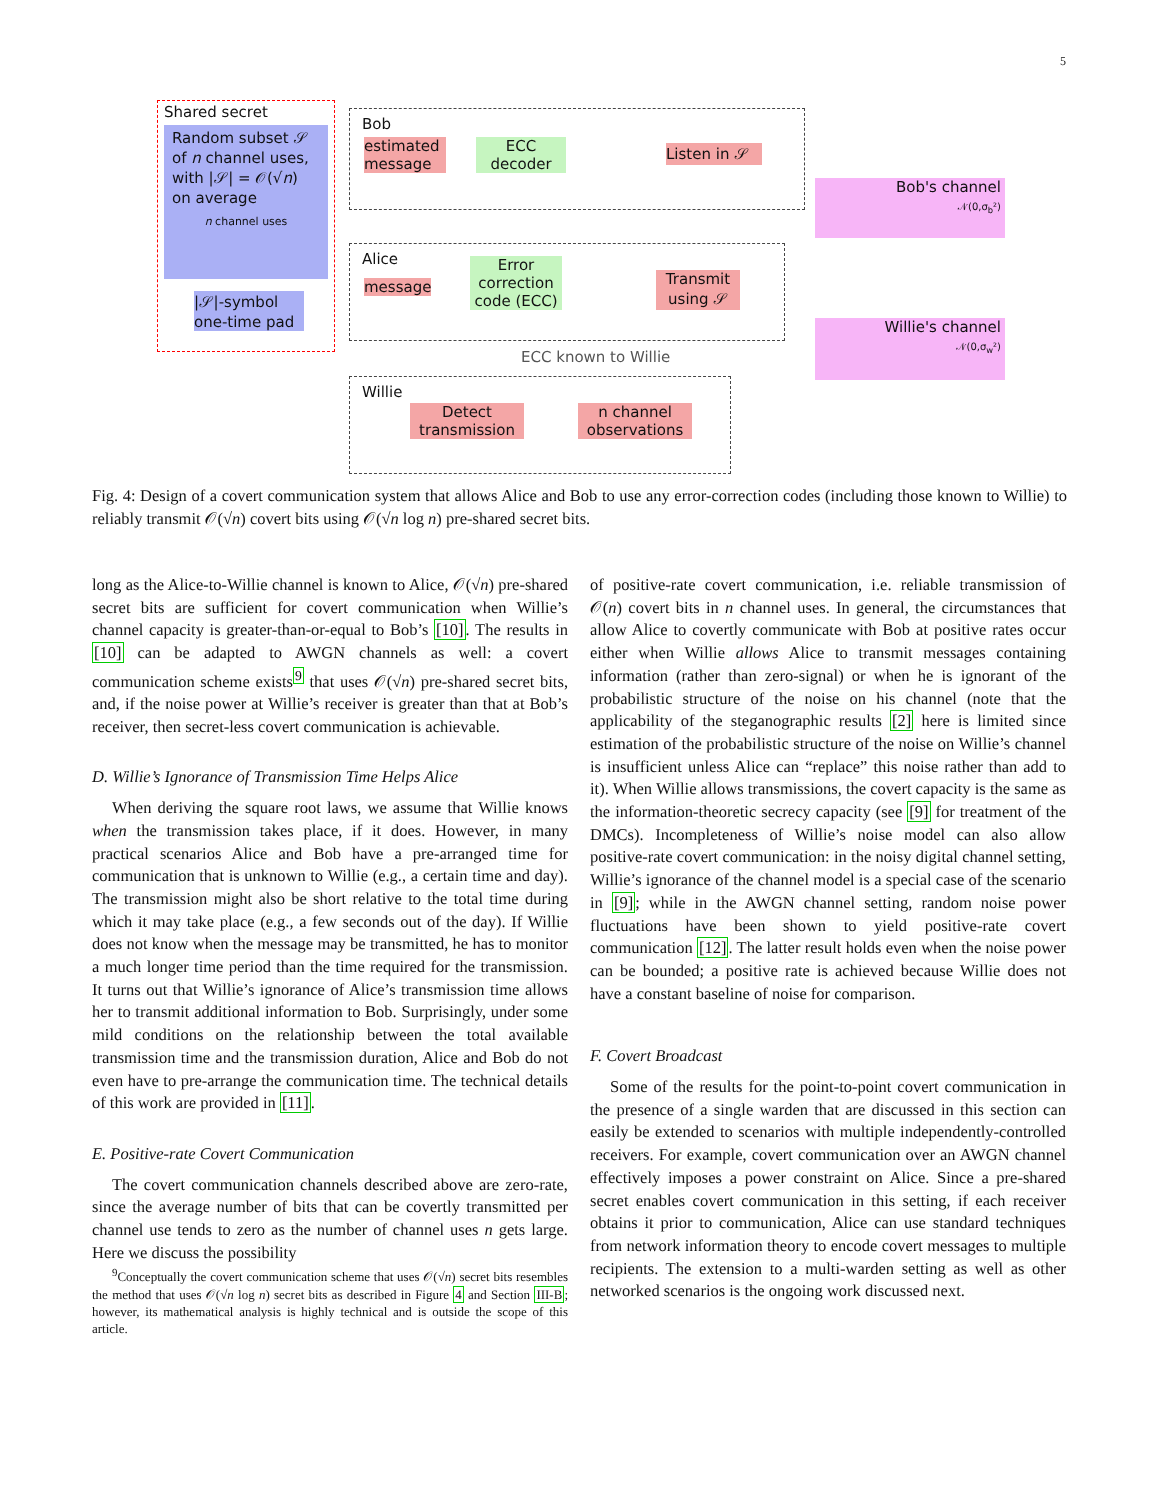5
Shared secret
Random subset 𝒮 of n channel uses, with |𝒮| = 𝒪(√n) on average
n channel uses
|𝒮|-symbol one-time pad
Bob
estimated message
ECC decoder
Listen in 𝒮
Bob's channel
𝒩(0,σ<sub>b</sub>²)
Alice
message
Error correction code (ECC)
Transmit using 𝒮
ECC known to Willie
Willie's channel
𝒩(0,σ<sub>w</sub>²)
Willie
Detect transmission
n channel observations
Fig. 4: Design of a covert communication system that allows Alice and Bob to use any error-correction codes (including those known to Willie) to reliably transmit 𝒪(√n) covert bits using 𝒪(√n log n) pre-shared secret bits.
long as the Alice-to-Willie channel is known to Alice, 𝒪(√n) pre-shared secret bits are sufficient for covert communication when Willie’s channel capacity is greater-than-or-equal to Bob’s [10]. The results in [10] can be adapted to AWGN channels as well: a covert communication scheme exists<sup>9</sup> that uses 𝒪(√n) pre-shared secret bits, and, if the noise power at Willie’s receiver is greater than that at Bob’s receiver, then secret-less covert communication is achievable.
D. Willie’s Ignorance of Transmission Time Helps Alice
When deriving the square root laws, we assume that Willie knows when the transmission takes place, if it does. However, in many practical scenarios Alice and Bob have a pre-arranged time for communication that is unknown to Willie (e.g., a certain time and day). The transmission might also be short relative to the total time during which it may take place (e.g., a few seconds out of the day). If Willie does not know when the message may be transmitted, he has to monitor a much longer time period than the time required for the transmission. It turns out that Willie’s ignorance of Alice’s transmission time allows her to transmit additional information to Bob. Surprisingly, under some mild conditions on the relationship between the total available transmission time and the transmission duration, Alice and Bob do not even have to pre-arrange the communication time. The technical details of this work are provided in [11].
E. Positive-rate Covert Communication
The covert communication channels described above are zero-rate, since the average number of bits that can be covertly transmitted per channel use tends to zero as the number of channel uses n gets large. Here we discuss the possibility
<sup>9</sup> Conceptually the covert communication scheme that uses 𝒪(√n) secret bits resembles the method that uses 𝒪(√n log n) secret bits as described in Figure 4 and Section III-B; however, its mathematical analysis is highly technical and is outside the scope of this article.
of positive-rate covert communication, i.e. reliable transmission of 𝒪(n) covert bits in n channel uses. In general, the circumstances that allow Alice to covertly communicate with Bob at positive rates occur either when Willie allows Alice to transmit messages containing information (rather than zero-signal) or when he is ignorant of the probabilistic structure of the noise on his channel (note that the applicability of the steganographic results [2] here is limited since estimation of the probabilistic structure of the noise on Willie’s channel is insufficient unless Alice can “replace” this noise rather than add to it). When Willie allows transmissions, the covert capacity is the same as the information-theoretic secrecy capacity (see [9] for treatment of the DMCs). Incompleteness of Willie’s noise model can also allow positive-rate covert communication: in the noisy digital channel setting, Willie’s ignorance of the channel model is a special case of the scenario in [9]; while in the AWGN channel setting, random noise power fluctuations have been shown to yield positive-rate covert communication [12]. The latter result holds even when the noise power can be bounded; a positive rate is achieved because Willie does not have a constant baseline of noise for comparison.
F. Covert Broadcast
Some of the results for the point-to-point covert communication in the presence of a single warden that are discussed in this section can easily be extended to scenarios with multiple independently-controlled receivers. For example, covert communication over an AWGN channel effectively imposes a power constraint on Alice. Since a pre-shared secret enables covert communication in this setting, if each receiver obtains it prior to communication, Alice can use standard techniques from network information theory to encode covert messages to multiple recipients. The extension to a multi-warden setting as well as other networked scenarios is the ongoing work discussed next.